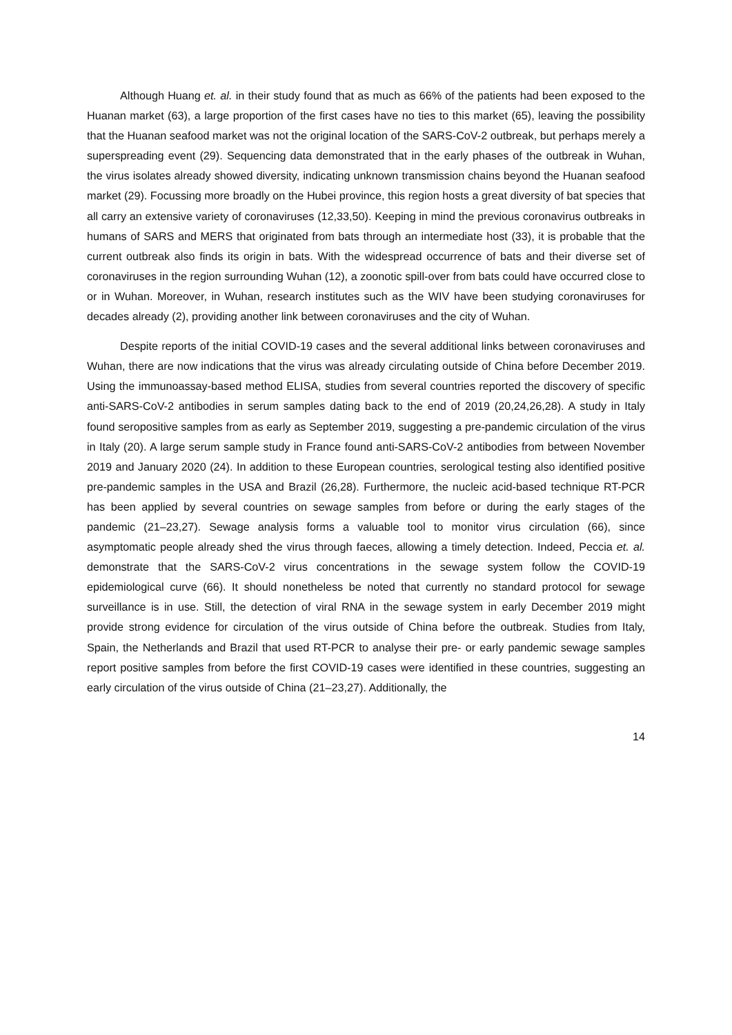Although Huang et. al. in their study found that as much as 66% of the patients had been exposed to the Huanan market (63), a large proportion of the first cases have no ties to this market (65), leaving the possibility that the Huanan seafood market was not the original location of the SARS-CoV-2 outbreak, but perhaps merely a superspreading event (29). Sequencing data demonstrated that in the early phases of the outbreak in Wuhan, the virus isolates already showed diversity, indicating unknown transmission chains beyond the Huanan seafood market (29). Focussing more broadly on the Hubei province, this region hosts a great diversity of bat species that all carry an extensive variety of coronaviruses (12,33,50). Keeping in mind the previous coronavirus outbreaks in humans of SARS and MERS that originated from bats through an intermediate host (33), it is probable that the current outbreak also finds its origin in bats. With the widespread occurrence of bats and their diverse set of coronaviruses in the region surrounding Wuhan (12), a zoonotic spill-over from bats could have occurred close to or in Wuhan. Moreover, in Wuhan, research institutes such as the WIV have been studying coronaviruses for decades already (2), providing another link between coronaviruses and the city of Wuhan.
Despite reports of the initial COVID-19 cases and the several additional links between coronaviruses and Wuhan, there are now indications that the virus was already circulating outside of China before December 2019. Using the immunoassay-based method ELISA, studies from several countries reported the discovery of specific anti-SARS-CoV-2 antibodies in serum samples dating back to the end of 2019 (20,24,26,28). A study in Italy found seropositive samples from as early as September 2019, suggesting a pre-pandemic circulation of the virus in Italy (20). A large serum sample study in France found anti-SARS-CoV-2 antibodies from between November 2019 and January 2020 (24). In addition to these European countries, serological testing also identified positive pre-pandemic samples in the USA and Brazil (26,28). Furthermore, the nucleic acid-based technique RT-PCR has been applied by several countries on sewage samples from before or during the early stages of the pandemic (21–23,27). Sewage analysis forms a valuable tool to monitor virus circulation (66), since asymptomatic people already shed the virus through faeces, allowing a timely detection. Indeed, Peccia et. al. demonstrate that the SARS-CoV-2 virus concentrations in the sewage system follow the COVID-19 epidemiological curve (66). It should nonetheless be noted that currently no standard protocol for sewage surveillance is in use. Still, the detection of viral RNA in the sewage system in early December 2019 might provide strong evidence for circulation of the virus outside of China before the outbreak. Studies from Italy, Spain, the Netherlands and Brazil that used RT-PCR to analyse their pre- or early pandemic sewage samples report positive samples from before the first COVID-19 cases were identified in these countries, suggesting an early circulation of the virus outside of China (21–23,27). Additionally, the
14